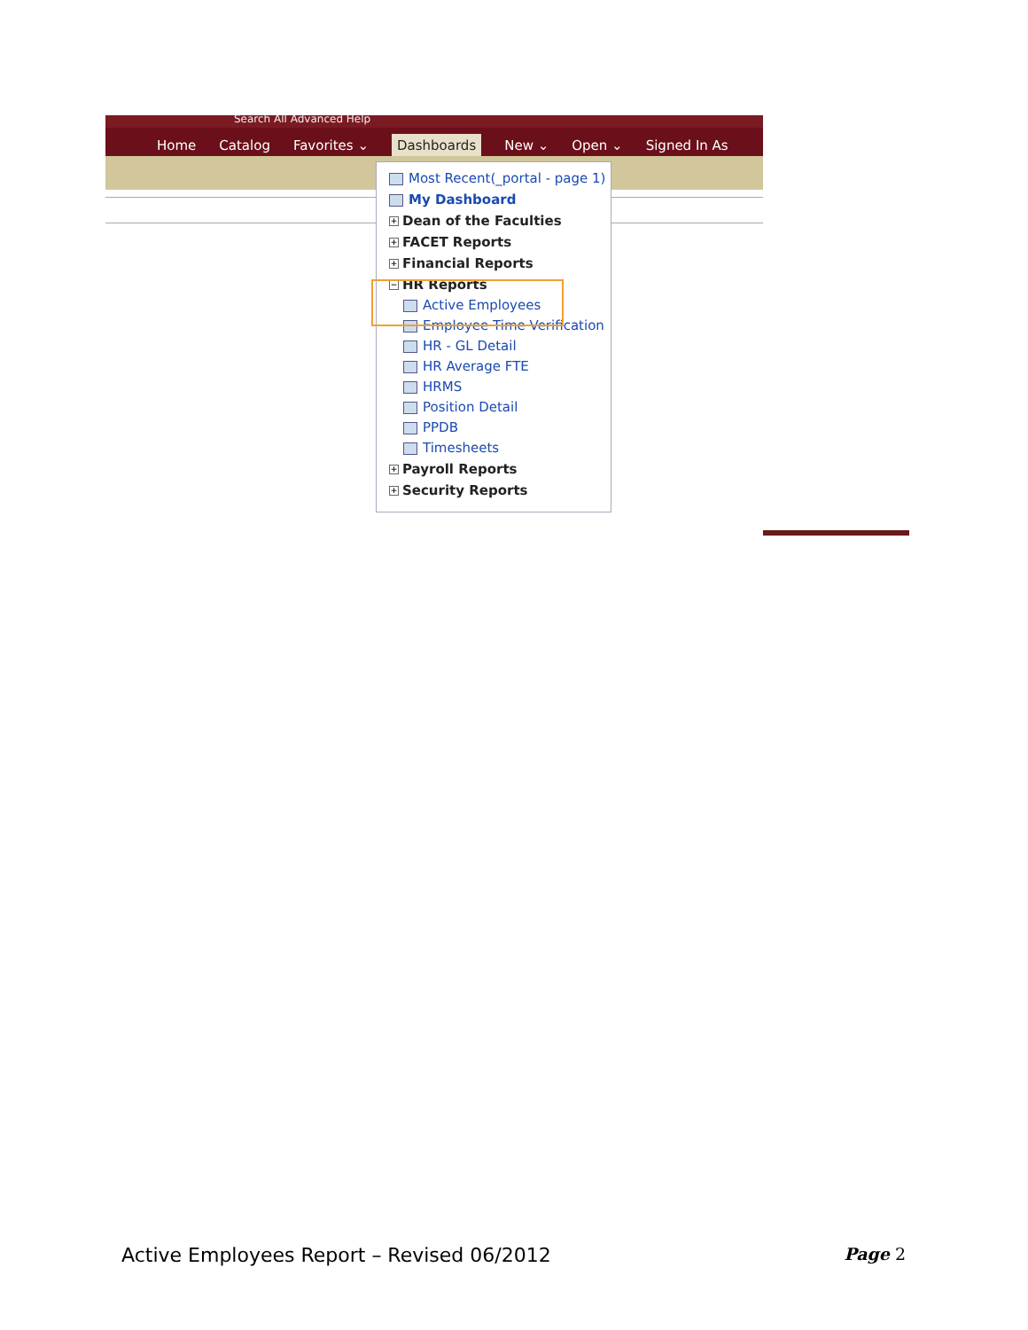Search All Advanced Help
Home Catalog Favorites ⌄ Dashboards New ⌄ Open ⌄ Signed In As
Most Recent(_portal - page 1)
My Dashboard
+ Dean of the Faculties
+ FACET Reports
+ Financial Reports
− HR Reports
Active Employees
Employee Time Verification
HR - GL Detail
HR Average FTE
HRMS
Position Detail
PPDB
Timesheets
+ Payroll Reports
+ Security Reports
Active Employees Report – Revised 06/2012 Page 2